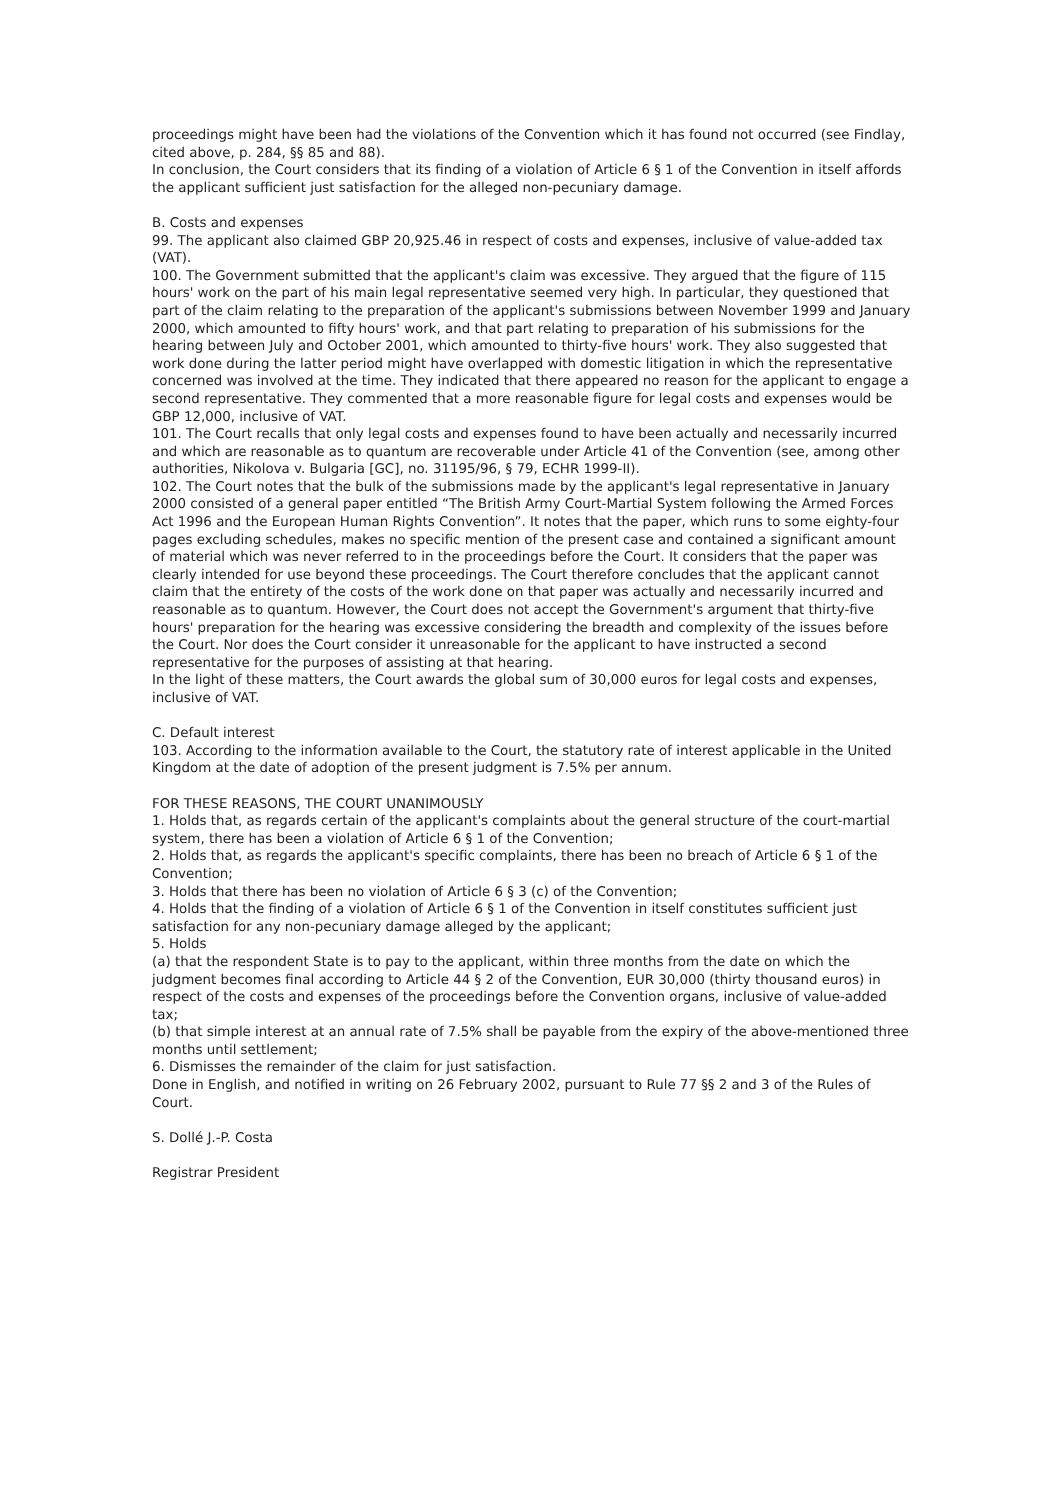proceedings might have been had the violations of the Convention which it has found not occurred (see Findlay, cited above, p. 284, §§ 85 and 88).
In conclusion, the Court considers that its finding of a violation of Article 6 § 1 of the Convention in itself affords the applicant sufficient just satisfaction for the alleged non-pecuniary damage.
B. Costs and expenses
99. The applicant also claimed GBP 20,925.46 in respect of costs and expenses, inclusive of value-added tax (VAT).
100. The Government submitted that the applicant's claim was excessive. They argued that the figure of 115 hours' work on the part of his main legal representative seemed very high. In particular, they questioned that part of the claim relating to the preparation of the applicant's submissions between November 1999 and January 2000, which amounted to fifty hours' work, and that part relating to preparation of his submissions for the hearing between July and October 2001, which amounted to thirty-five hours' work. They also suggested that work done during the latter period might have overlapped with domestic litigation in which the representative concerned was involved at the time. They indicated that there appeared no reason for the applicant to engage a second representative. They commented that a more reasonable figure for legal costs and expenses would be GBP 12,000, inclusive of VAT.
101. The Court recalls that only legal costs and expenses found to have been actually and necessarily incurred and which are reasonable as to quantum are recoverable under Article 41 of the Convention (see, among other authorities, Nikolova v. Bulgaria [GC], no. 31195/96, § 79, ECHR 1999-II).
102. The Court notes that the bulk of the submissions made by the applicant's legal representative in January 2000 consisted of a general paper entitled “The British Army Court-Martial System following the Armed Forces Act 1996 and the European Human Rights Convention”. It notes that the paper, which runs to some eighty-four pages excluding schedules, makes no specific mention of the present case and contained a significant amount of material which was never referred to in the proceedings before the Court. It considers that the paper was clearly intended for use beyond these proceedings. The Court therefore concludes that the applicant cannot claim that the entirety of the costs of the work done on that paper was actually and necessarily incurred and reasonable as to quantum. However, the Court does not accept the Government's argument that thirty-five hours' preparation for the hearing was excessive considering the breadth and complexity of the issues before the Court. Nor does the Court consider it unreasonable for the applicant to have instructed a second representative for the purposes of assisting at that hearing.
In the light of these matters, the Court awards the global sum of 30,000 euros for legal costs and expenses, inclusive of VAT.
C. Default interest
103. According to the information available to the Court, the statutory rate of interest applicable in the United Kingdom at the date of adoption of the present judgment is 7.5% per annum.
FOR THESE REASONS, THE COURT UNANIMOUSLY
1. Holds that, as regards certain of the applicant's complaints about the general structure of the court-martial system, there has been a violation of Article 6 § 1 of the Convention;
2. Holds that, as regards the applicant's specific complaints, there has been no breach of Article 6 § 1 of the Convention;
3. Holds that there has been no violation of Article 6 § 3 (c) of the Convention;
4. Holds that the finding of a violation of Article 6 § 1 of the Convention in itself constitutes sufficient just satisfaction for any non-pecuniary damage alleged by the applicant;
5. Holds
(a) that the respondent State is to pay to the applicant, within three months from the date on which the judgment becomes final according to Article 44 § 2 of the Convention, EUR 30,000 (thirty thousand euros) in respect of the costs and expenses of the proceedings before the Convention organs, inclusive of value-added tax;
(b) that simple interest at an annual rate of 7.5% shall be payable from the expiry of the above-mentioned three months until settlement;
6. Dismisses the remainder of the claim for just satisfaction.
Done in English, and notified in writing on 26 February 2002, pursuant to Rule 77 §§ 2 and 3 of the Rules of Court.
S. Dollé J.-P. Costa
Registrar President